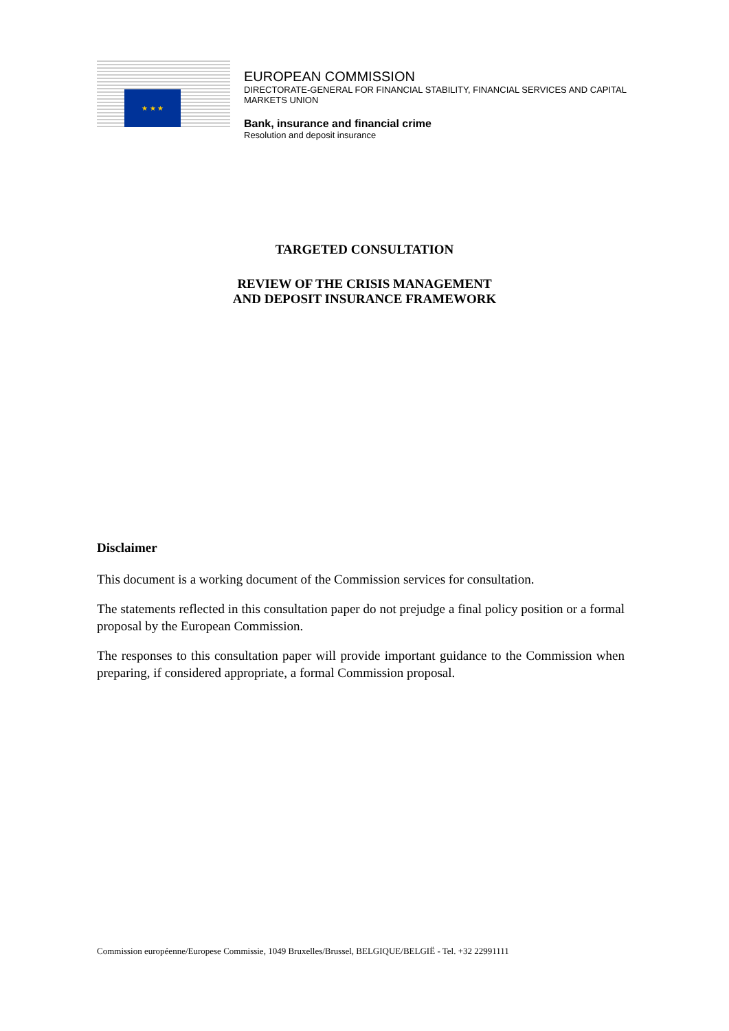★ ★ ★
EUROPEAN COMMISSION
DIRECTORATE-GENERAL FOR FINANCIAL STABILITY, FINANCIAL SERVICES AND CAPITAL MARKETS UNION
Bank, insurance and financial crime
Resolution and deposit insurance
TARGETED CONSULTATION
REVIEW OF THE CRISIS MANAGEMENT
AND DEPOSIT INSURANCE FRAMEWORK
Disclaimer
This document is a working document of the Commission services for consultation.
The statements reflected in this consultation paper do not prejudge a final policy position or a formal proposal by the European Commission.
The responses to this consultation paper will provide important guidance to the Commission when preparing, if considered appropriate, a formal Commission proposal.
Commission européenne/Europese Commissie, 1049 Bruxelles/Brussel, BELGIQUE/BELGIË - Tel. +32 22991111